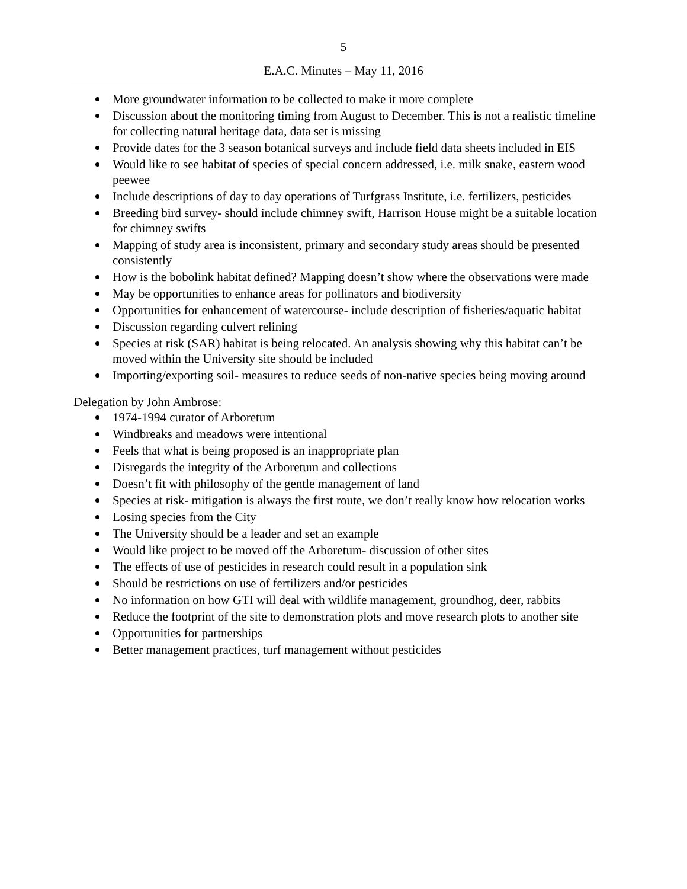5
E.A.C. Minutes – May 11, 2016
More groundwater information to be collected to make it more complete
Discussion about the monitoring timing from August to December. This is not a realistic timeline for collecting natural heritage data, data set is missing
Provide dates for the 3 season botanical surveys and include field data sheets included in EIS
Would like to see habitat of species of special concern addressed, i.e. milk snake, eastern wood peewee
Include descriptions of day to day operations of Turfgrass Institute, i.e. fertilizers, pesticides
Breeding bird survey- should include chimney swift, Harrison House might be a suitable location for chimney swifts
Mapping of study area is inconsistent, primary and secondary study areas should be presented consistently
How is the bobolink habitat defined? Mapping doesn’t show where the observations were made
May be opportunities to enhance areas for pollinators and biodiversity
Opportunities for enhancement of watercourse- include description of fisheries/aquatic habitat
Discussion regarding culvert relining
Species at risk (SAR) habitat is being relocated. An analysis showing why this habitat can’t be moved within the University site should be included
Importing/exporting soil- measures to reduce seeds of non-native species being moving around
Delegation by John Ambrose:
1974-1994 curator of Arboretum
Windbreaks and meadows were intentional
Feels that what is being proposed is an inappropriate plan
Disregards the integrity of the Arboretum and collections
Doesn’t fit with philosophy of the gentle management of land
Species at risk- mitigation is always the first route, we don’t really know how relocation works
Losing species from the City
The University should be a leader and set an example
Would like project to be moved off the Arboretum- discussion of other sites
The effects of use of pesticides in research could result in a population sink
Should be restrictions on use of fertilizers and/or pesticides
No information on how GTI will deal with wildlife management, groundhog, deer, rabbits
Reduce the footprint of the site to demonstration plots and move research plots to another site
Opportunities for partnerships
Better management practices, turf management without pesticides